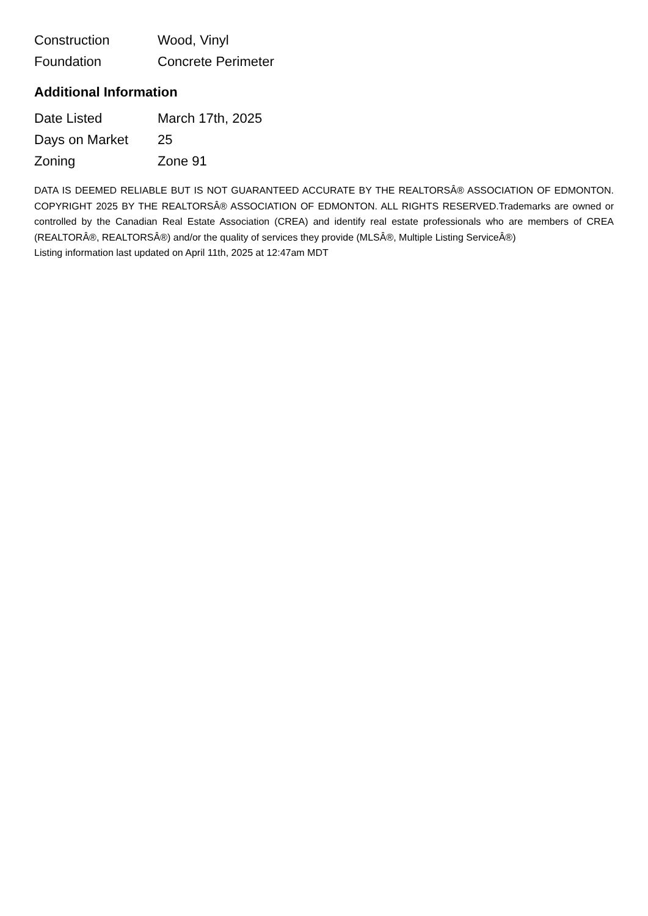| Construction | Wood, Vinyl |
| Foundation | Concrete Perimeter |
Additional Information
| Date Listed | March 17th, 2025 |
| Days on Market | 25 |
| Zoning | Zone 91 |
DATA IS DEEMED RELIABLE BUT IS NOT GUARANTEED ACCURATE BY THE REALTORSÂ® ASSOCIATION OF EDMONTON. COPYRIGHT 2025 BY THE REALTORSÂ® ASSOCIATION OF EDMONTON. ALL RIGHTS RESERVED.Trademarks are owned or controlled by the Canadian Real Estate Association (CREA) and identify real estate professionals who are members of CREA (REALTORÂ®, REALTORSÂ®) and/or the quality of services they provide (MLSÂ®, Multiple Listing ServiceÂ®)
Listing information last updated on April 11th, 2025 at 12:47am MDT